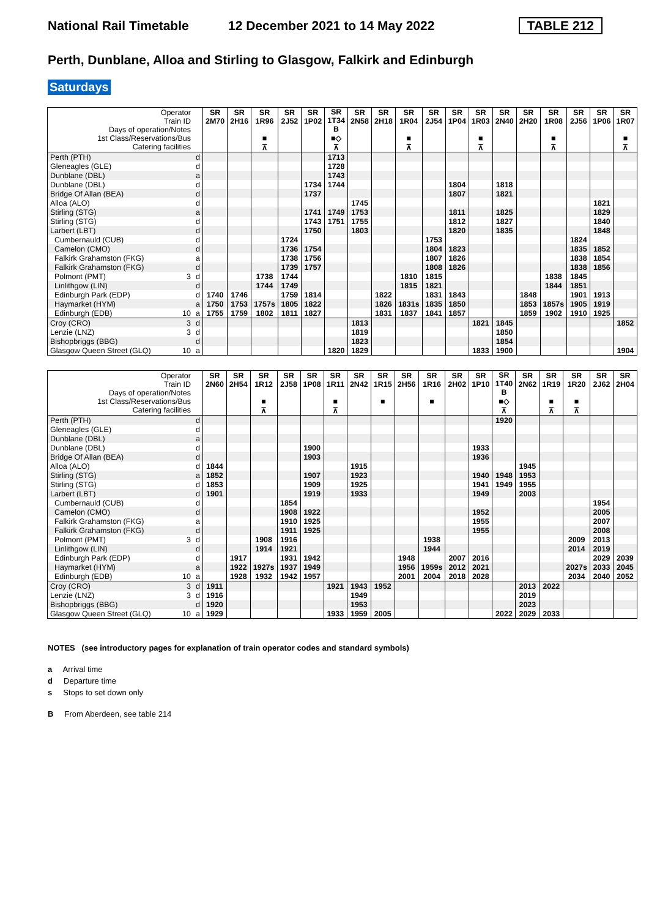National Rail Timetable
12 December 2021 to 14 May 2022
TABLE 212
Perth, Dunblane, Alloa and Stirling to Glasgow, Falkirk and Edinburgh
Saturdays
| Operator Train ID Days of operation/Notes 1st Class/Reservations/Bus Catering facilities | | SR 2M70 | SR 2H16 | SR 1R96 ■ ⊼ | SR 2J52 | SR 1P02 | SR 1T34 B ■◇ ⊼ | SR 2N58 | SR 2H18 | SR 1R04 ■ ⊼ | SR 2J54 | SR 1P04 | SR 1R03 ■ ⊼ | SR 2N40 | SR 2H20 | SR 1R08 ■ ⊼ | SR 2J56 | SR 1P06 | SR 1R07 ■ ⊼ |
| Perth (PTH) | d | | | | | | 1713 | | | | | | | | | | | | |
| Gleneagles (GLE) | d | | | | | | 1728 | | | | | | | | | | | | |
| Dunblane (DBL) | a | | | | | | 1743 | | | | | | | | | | | | |
| Dunblane (DBL) | d | | | | | 1734 | 1744 | | | | | 1804 | | 1818 | | | | | |
| Bridge Of Allan (BEA) | d | | | | | 1737 | | | | | | 1807 | | 1821 | | | | | |
| Alloa (ALO) | d | | | | | | | 1745 | | | | | | | | | | 1821 | |
| Stirling (STG) | a | | | | | 1741 | 1749 | 1753 | | | | 1811 | | 1825 | | | | 1829 | |
| Stirling (STG) | d | | | | | 1743 | 1751 | 1755 | | | | 1812 | | 1827 | | | | 1840 | |
| Larbert (LBT) | d | | | | | 1750 | | 1803 | | | | 1820 | | 1835 | | | | 1848 | |
| Cumbernauld (CUB) | d | | | | 1724 | | | | | | 1753 | | | | | | 1824 | | |
| Camelon (CMO) | d | | | | 1736 | 1754 | | | | | 1804 | 1823 | | | | | 1835 | 1852 | |
| Falkirk Grahamston (FKG) | a | | | | 1738 | 1756 | | | | | 1807 | 1826 | | | | | 1838 | 1854 | |
| Falkirk Grahamston (FKG) | d | | | | 1739 | 1757 | | | | | 1808 | 1826 | | | | | 1838 | 1856 | |
| Polmont (PMT) 3 | d | | | 1738 | 1744 | | | | | 1810 | 1815 | | | | | 1838 | 1845 | | |
| Linlithgow (LIN) | d | | | 1744 | 1749 | | | | | 1815 | 1821 | | | | | 1844 | 1851 | | |
| Edinburgh Park (EDP) | d | 1740 | 1746 | | 1759 | 1814 | | | 1822 | | 1831 | 1843 | | | 1848 | | 1901 | 1913 | |
| Haymarket (HYM) | a | 1750 | 1753 | 1757s | 1805 | 1822 | | | 1826 | 1831s | 1835 | 1850 | | | 1853 | 1857s | 1905 | 1919 | |
| Edinburgh (EDB) 10 | a | 1755 | 1759 | 1802 | 1811 | 1827 | | | 1831 | 1837 | 1841 | 1857 | | | 1859 | 1902 | 1910 | 1925 | |
| Croy (CRO) 3 | d | | | | | | | 1813 | | | | | 1821 | 1845 | | | | | 1852 |
| Lenzie (LNZ) 3 | d | | | | | | | 1819 | | | | | | 1850 | | | | | |
| Bishopbriggs (BBG) | d | | | | | | | 1823 | | | | | | 1854 | | | | | |
| Glasgow Queen Street (GLQ) 10 | a | | | | | | 1820 | 1829 | | | | | 1833 | 1900 | | | | | 1904 |
| Operator Train ID Days of operation/Notes 1st Class/Reservations/Bus Catering facilities | | SR 2N60 | SR 2H54 | SR 1R12 ■ ⊼ | SR 2J58 | SR 1P08 | SR 1R11 ■ ⊼ | SR 2N42 | SR 1R15 ■ | SR 2H56 | SR 1R16 ■ | SR 2H02 | SR 1P10 | SR 1T40 B ■◇ ⊼ | SR 2N62 | SR 1R19 ■ ⊼ | SR 1R20 ■ ⊼ | SR 2J62 | SR 2H04 |
| Perth (PTH) | d | | | | | | | | | | | | | 1920 | | | | | |
| Gleneagles (GLE) | d | | | | | | | | | | | | | | | | | | |
| Dunblane (DBL) | a | | | | | | | | | | | | | | | | | | |
| Dunblane (DBL) | d | | | | | 1900 | | | | | | | 1933 | | | | | | |
| Bridge Of Allan (BEA) | d | | | | | 1903 | | | | | | | 1936 | | | | | | |
| Alloa (ALO) | d | 1844 | | | | | | 1915 | | | | | | | 1945 | | | | |
| Stirling (STG) | a | 1852 | | | | 1907 | | 1923 | | | | | 1940 | 1948 | 1953 | | | | |
| Stirling (STG) | d | 1853 | | | | 1909 | | 1925 | | | | | 1941 | 1949 | 1955 | | | | |
| Larbert (LBT) | d | 1901 | | | | 1919 | | 1933 | | | | | 1949 | | 2003 | | | | |
| Cumbernauld (CUB) | d | | | | 1854 | | | | | | | | | | | | | 1954 | |
| Camelon (CMO) | d | | | | 1908 | 1922 | | | | | | | 1952 | | | | | 2005 | |
| Falkirk Grahamston (FKG) | a | | | | 1910 | 1925 | | | | | | | 1955 | | | | | 2007 | |
| Falkirk Grahamston (FKG) | d | | | | 1911 | 1925 | | | | | | | 1955 | | | | | 2008 | |
| Polmont (PMT) 3 | d | | | 1908 | 1916 | | | | | | 1938 | | | | | | 2009 | 2013 | |
| Linlithgow (LIN) | d | | | 1914 | 1921 | | | | | | 1944 | | | | | | 2014 | 2019 | |
| Edinburgh Park (EDP) | d | | 1917 | | 1931 | 1942 | | | | 1948 | | 2007 | 2016 | | | | | 2029 | 2039 |
| Haymarket (HYM) | a | | 1922 | 1927s | 1937 | 1949 | | | | 1956 | 1959s | 2012 | 2021 | | | | 2027s | 2033 | 2045 |
| Edinburgh (EDB) 10 | a | | 1928 | 1932 | 1942 | 1957 | | | | 2001 | 2004 | 2018 | 2028 | | | | 2034 | 2040 | 2052 |
| Croy (CRO) 3 | d | 1911 | | | | | 1921 | 1943 | 1952 | | | | | | 2013 | 2022 | | | |
| Lenzie (LNZ) 3 | d | 1916 | | | | | | 1949 | | | | | | | 2019 | | | | |
| Bishopbriggs (BBG) | d | 1920 | | | | | | 1953 | | | | | | | 2023 | | | | |
| Glasgow Queen Street (GLQ) 10 | a | 1929 | | | | | 1933 | 1959 | 2005 | | | | | 2022 | 2029 | 2033 | | | |
NOTES (see introductory pages for explanation of train operator codes and standard symbols)
a Arrival time
d Departure time
s Stops to set down only
B From Aberdeen, see table 214